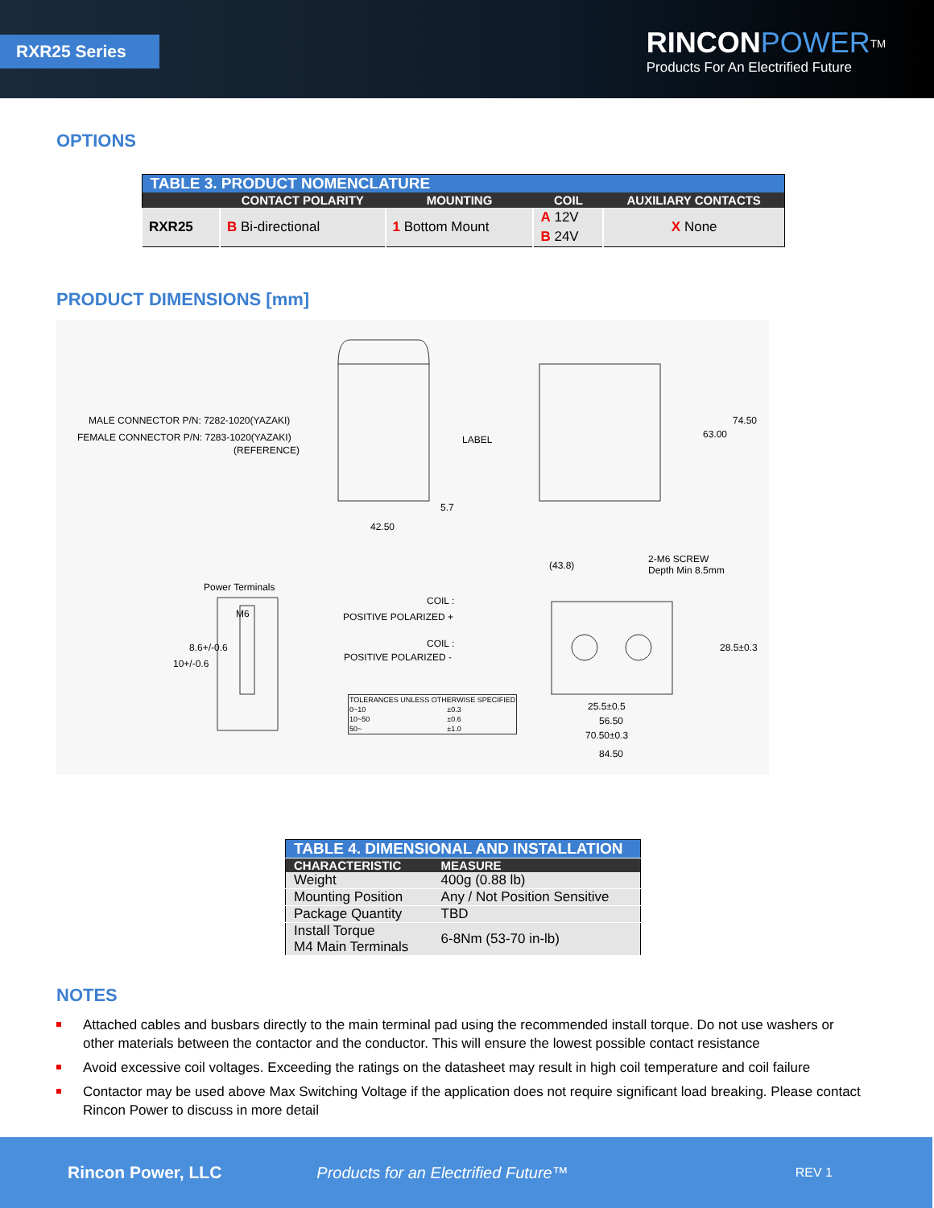RXR25 Series
RINCON POWER<sup>TM</sup>
Products For An Electrified Future
OPTIONS
| TABLE 3. PRODUCT NOMENCLATURE | | | | |
| --- | --- | --- | --- | --- |
| | CONTACT POLARITY | MOUNTING | COIL | AUXILIARY CONTACTS |
| RXR25 | B Bi-directional | 1 Bottom Mount | A 12V | X None |
| | | | B 24V | |
PRODUCT DIMENSIONS [mm]
MALE CONNECTOR P/N: 7282-1020(YAZAKI)
FEMALE CONNECTOR P/N: 7283-1020(YAZAKI)
(REFERENCE)
LABEL
74.50
63.00
5.7
42.50
(43.8)
2-M6 SCREW
Depth Min 8.5mm
Power Terminals
M6
10+/-0.6
8.6+/-0.6
COIL :
POSITIVE POLARIZED +
COIL :
POSITIVE POLARIZED -
28.5±0.3
25.5±0.5
56.50
70.50±0.3
84.50
| TOLERANCES UNLESS OTHERWISE SPECIFIED | |
| 0~10 | ±0.3 |
| 10~50 | ±0.6 |
| 50~ | ±1.0 |
| TABLE 4. DIMENSIONAL AND INSTALLATION | |
| CHARACTERISTIC | MEASURE |
| Weight | 400g (0.88 lb) |
| Mounting Position | Any / Not Position Sensitive |
| Package Quantity | TBD |
| Install Torque M4 Main Terminals | 6-8Nm (53-70 in-lb) |
NOTES
Attached cables and busbars directly to the main terminal pad using the recommended install torque. Do not use washers or other materials between the contactor and the conductor. This will ensure the lowest possible contact resistance
Avoid excessive coil voltages. Exceeding the ratings on the datasheet may result in high coil temperature and coil failure
Contactor may be used above Max Switching Voltage if the application does not require significant load breaking. Please contact Rincon Power to discuss in more detail
Rincon Power, LLC Products for an Electrified Future™ REV 1